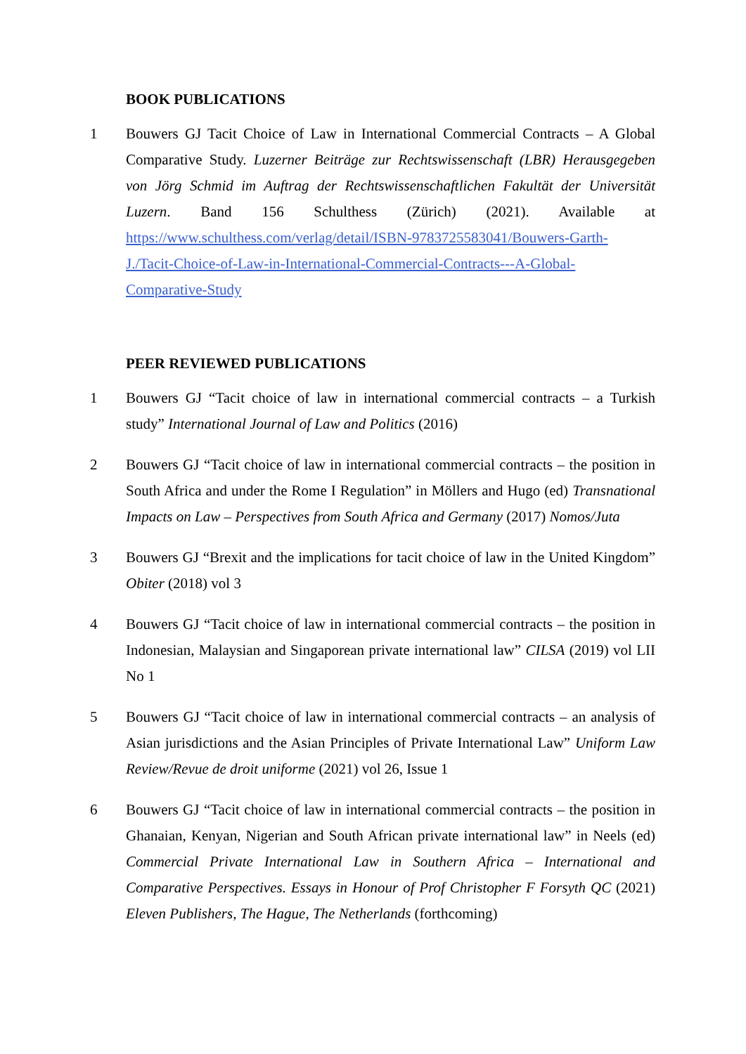BOOK PUBLICATIONS
1 Bouwers GJ Tacit Choice of Law in International Commercial Contracts – A Global Comparative Study. Luzerner Beiträge zur Rechtswissenschaft (LBR) Herausgegeben von Jörg Schmid im Auftrag der Rechtswissenschaftlichen Fakultät der Universität Luzern. Band 156 Schulthess (Zürich) (2021). Available at https://www.schulthess.com/verlag/detail/ISBN-9783725583041/Bouwers-Garth-J./Tacit-Choice-of-Law-in-International-Commercial-Contracts---A-Global-Comparative-Study
PEER REVIEWED PUBLICATIONS
1 Bouwers GJ “Tacit choice of law in international commercial contracts – a Turkish study” International Journal of Law and Politics (2016)
2 Bouwers GJ “Tacit choice of law in international commercial contracts – the position in South Africa and under the Rome I Regulation” in Möllers and Hugo (ed) Transnational Impacts on Law – Perspectives from South Africa and Germany (2017) Nomos/Juta
3 Bouwers GJ “Brexit and the implications for tacit choice of law in the United Kingdom” Obiter (2018) vol 3
4 Bouwers GJ “Tacit choice of law in international commercial contracts – the position in Indonesian, Malaysian and Singaporean private international law” CILSA (2019) vol LII No 1
5 Bouwers GJ “Tacit choice of law in international commercial contracts – an analysis of Asian jurisdictions and the Asian Principles of Private International Law” Uniform Law Review/Revue de droit uniforme (2021) vol 26, Issue 1
6 Bouwers GJ “Tacit choice of law in international commercial contracts – the position in Ghanaian, Kenyan, Nigerian and South African private international law” in Neels (ed) Commercial Private International Law in Southern Africa – International and Comparative Perspectives. Essays in Honour of Prof Christopher F Forsyth QC (2021) Eleven Publishers, The Hague, The Netherlands (forthcoming)